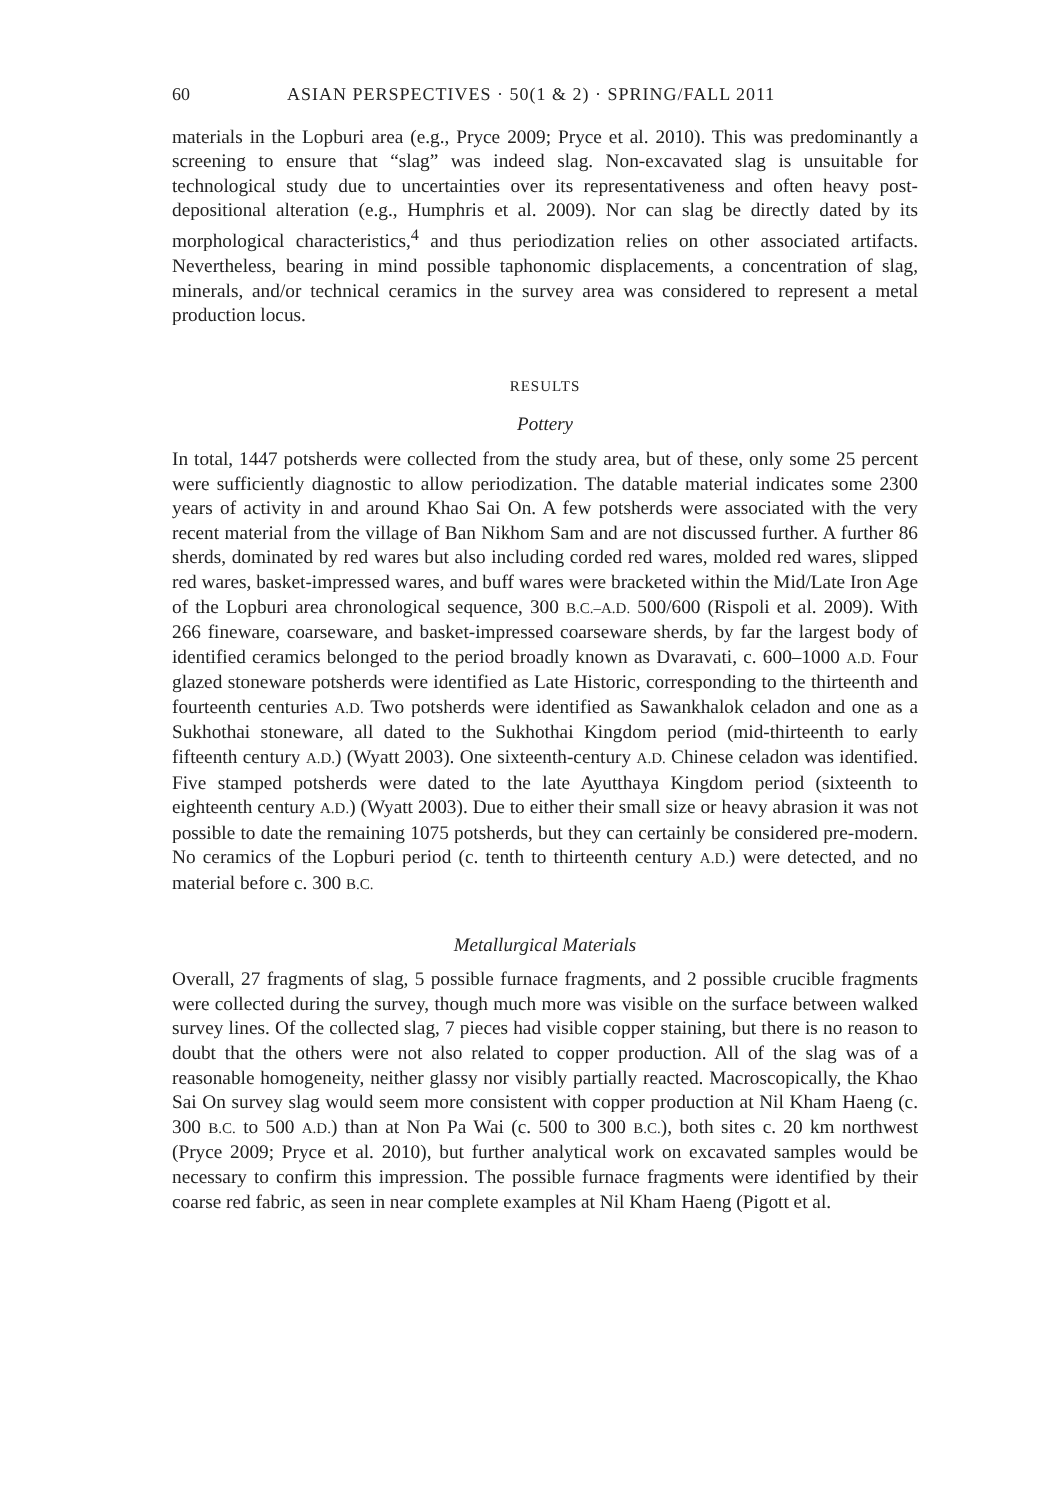60 ASIAN PERSPECTIVES · 50(1 & 2) · SPRING/FALL 2011
materials in the Lopburi area (e.g., Pryce 2009; Pryce et al. 2010). This was predominantly a screening to ensure that “slag” was indeed slag. Non-excavated slag is unsuitable for technological study due to uncertainties over its representativeness and often heavy post-depositional alteration (e.g., Humphris et al. 2009). Nor can slag be directly dated by its morphological characteristics,<sup>4</sup> and thus periodization relies on other associated artifacts. Nevertheless, bearing in mind possible taphonomic displacements, a concentration of slag, minerals, and/or technical ceramics in the survey area was considered to represent a metal production locus.
RESULTS
Pottery
In total, 1447 potsherds were collected from the study area, but of these, only some 25 percent were sufficiently diagnostic to allow periodization. The datable material indicates some 2300 years of activity in and around Khao Sai On. A few potsherds were associated with the very recent material from the village of Ban Nikhom Sam and are not discussed further. A further 86 sherds, dominated by red wares but also including corded red wares, molded red wares, slipped red wares, basket-impressed wares, and buff wares were bracketed within the Mid/Late Iron Age of the Lopburi area chronological sequence, 300 B.C.–A.D. 500/600 (Rispoli et al. 2009). With 266 fineware, coarseware, and basket-impressed coarseware sherds, by far the largest body of identified ceramics belonged to the period broadly known as Dvaravati, c. 600–1000 A.D. Four glazed stoneware potsherds were identified as Late Historic, corresponding to the thirteenth and fourteenth centuries A.D. Two potsherds were identified as Sawankhalok celadon and one as a Sukhothai stoneware, all dated to the Sukhothai Kingdom period (mid-thirteenth to early fifteenth century A.D.) (Wyatt 2003). One sixteenth-century A.D. Chinese celadon was identified. Five stamped potsherds were dated to the late Ayutthaya Kingdom period (sixteenth to eighteenth century A.D.) (Wyatt 2003). Due to either their small size or heavy abrasion it was not possible to date the remaining 1075 potsherds, but they can certainly be considered pre-modern. No ceramics of the Lopburi period (c. tenth to thirteenth century A.D.) were detected, and no material before c. 300 B.C.
Metallurgical Materials
Overall, 27 fragments of slag, 5 possible furnace fragments, and 2 possible crucible fragments were collected during the survey, though much more was visible on the surface between walked survey lines. Of the collected slag, 7 pieces had visible copper staining, but there is no reason to doubt that the others were not also related to copper production. All of the slag was of a reasonable homogeneity, neither glassy nor visibly partially reacted. Macroscopically, the Khao Sai On survey slag would seem more consistent with copper production at Nil Kham Haeng (c. 300 B.C. to 500 A.D.) than at Non Pa Wai (c. 500 to 300 B.C.), both sites c. 20 km northwest (Pryce 2009; Pryce et al. 2010), but further analytical work on excavated samples would be necessary to confirm this impression. The possible furnace fragments were identified by their coarse red fabric, as seen in near complete examples at Nil Kham Haeng (Pigott et al.